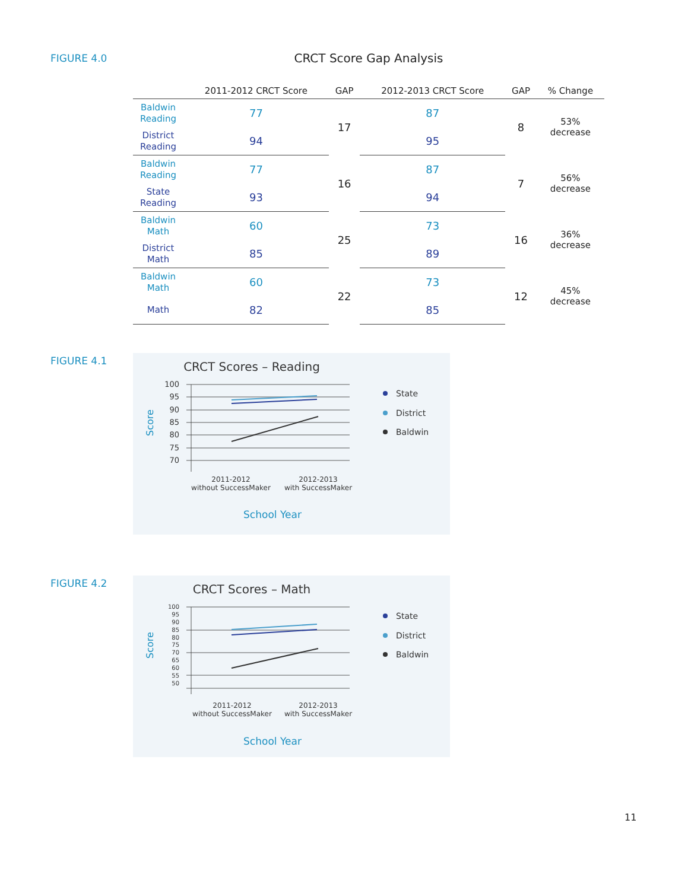FIGURE 4.0 CRCT Score Gap Analysis
| | 2011-2012 CRCT Score | GAP | 2012-2013 CRCT Score | GAP | % Change |
| --- | --- | --- | --- | --- | --- |
| Baldwin Reading | 77 | 17 | 87 | 8 | 53% decrease |
| District Reading | 94 | | 95 | | |
| Baldwin Reading | 77 | 16 | 87 | 7 | 56% decrease |
| State Reading | 93 | | 94 | | |
| Baldwin Math | 60 | 25 | 73 | 16 | 36% decrease |
| District Math | 85 | | 89 | | |
| Baldwin Math | 60 | 22 | 73 | 12 | 45% decrease |
| Math | 82 | | 85 | | |
FIGURE 4.1
CRCT Scores – Reading
100
95
90
85
80
75
70
Score
2011-2012
without SuccessMaker
2012-2013
with SuccessMaker
School Year
State
District
Baldwin
FIGURE 4.2
CRCT Scores – Math
100
95
90
85
80
75
70
65
60
55
50
Score
2011-2012
without SuccessMaker
2012-2013
with SuccessMaker
School Year
State
District
Baldwin
11